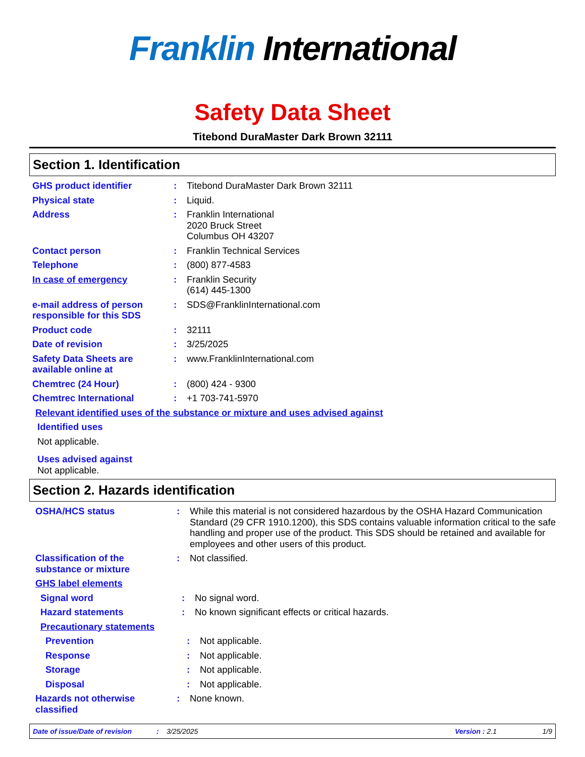Franklin International
Safety Data Sheet
Titebond DuraMaster Dark Brown 32111
Section 1. Identification
GHS product identifier : Titebond DuraMaster Dark Brown 32111
Physical state : Liquid.
Address : Franklin International
2020 Bruck Street
Columbus OH 43207
Contact person : Franklin Technical Services
Telephone : (800) 877-4583
In case of emergency : Franklin Security
(614) 445-1300
e-mail address of person responsible for this SDS
: SDS@FranklinInternational.com
Product code : 32111
Date of revision : 3/25/2025
Safety Data Sheets are available online at
: www.FranklinInternational.com
Chemtrec (24 Hour) : (800) 424 - 9300
Chemtrec International : +1 703-741-5970
Relevant identified uses of the substance or mixture and uses advised against
Identified uses
Not applicable.
Uses advised against
Not applicable.
Section 2. Hazards identification
OSHA/HCS status : While this material is not considered hazardous by the OSHA Hazard Communication Standard (29 CFR 1910.1200), this SDS contains valuable information critical to the safe handling and proper use of the product. This SDS should be retained and available for employees and other users of this product.
Classification of the substance or mixture
: Not classified.
GHS label elements
Signal word : No signal word.
Hazard statements : No known significant effects or critical hazards.
Precautionary statements
Prevention : Not applicable.
Response : Not applicable.
Storage : Not applicable.
Disposal : Not applicable.
Hazards not otherwise classified
: None known.
Date of issue/Date of revision: 3/25/2025 Version : 2.1 1/9